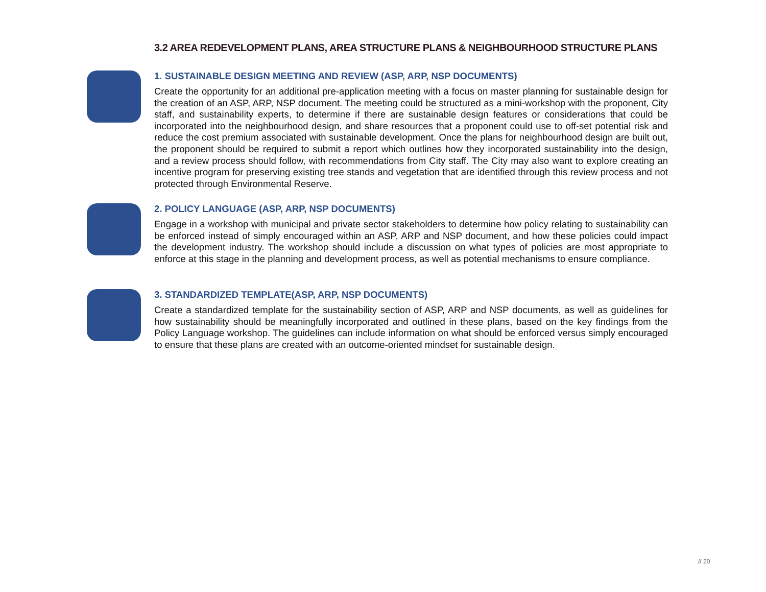3.2 AREA REDEVELOPMENT PLANS, AREA STRUCTURE PLANS & NEIGHBOURHOOD STRUCTURE PLANS
1. SUSTAINABLE DESIGN MEETING AND REVIEW (ASP, ARP, NSP DOCUMENTS)
Create the opportunity for an additional pre-application meeting with a focus on master planning for sustainable design for the creation of an ASP, ARP, NSP document. The meeting could be structured as a mini-workshop with the proponent, City staff, and sustainability experts, to determine if there are sustainable design features or considerations that could be incorporated into the neighbourhood design, and share resources that a proponent could use to off-set potential risk and reduce the cost premium associated with sustainable development. Once the plans for neighbourhood design are built out, the proponent should be required to submit a report which outlines how they incorporated sustainability into the design, and a review process should follow, with recommendations from City staff. The City may also want to explore creating an incentive program for preserving existing tree stands and vegetation that are identified through this review process and not protected through Environmental Reserve.
2. POLICY LANGUAGE (ASP, ARP, NSP DOCUMENTS)
Engage in a workshop with municipal and private sector stakeholders to determine how policy relating to sustainability can be enforced instead of simply encouraged within an ASP, ARP and NSP document, and how these policies could impact the development industry. The workshop should include a discussion on what types of policies are most appropriate to enforce at this stage in the planning and development process, as well as potential mechanisms to ensure compliance.
3. STANDARDIZED TEMPLATE(ASP, ARP, NSP DOCUMENTS)
Create a standardized template for the sustainability section of ASP, ARP and NSP documents, as well as guidelines for how sustainability should be meaningfully incorporated and outlined in these plans, based on the key findings from the Policy Language workshop. The guidelines can include information on what should be enforced versus simply encouraged to ensure that these plans are created with an outcome-oriented mindset for sustainable design.
// 20